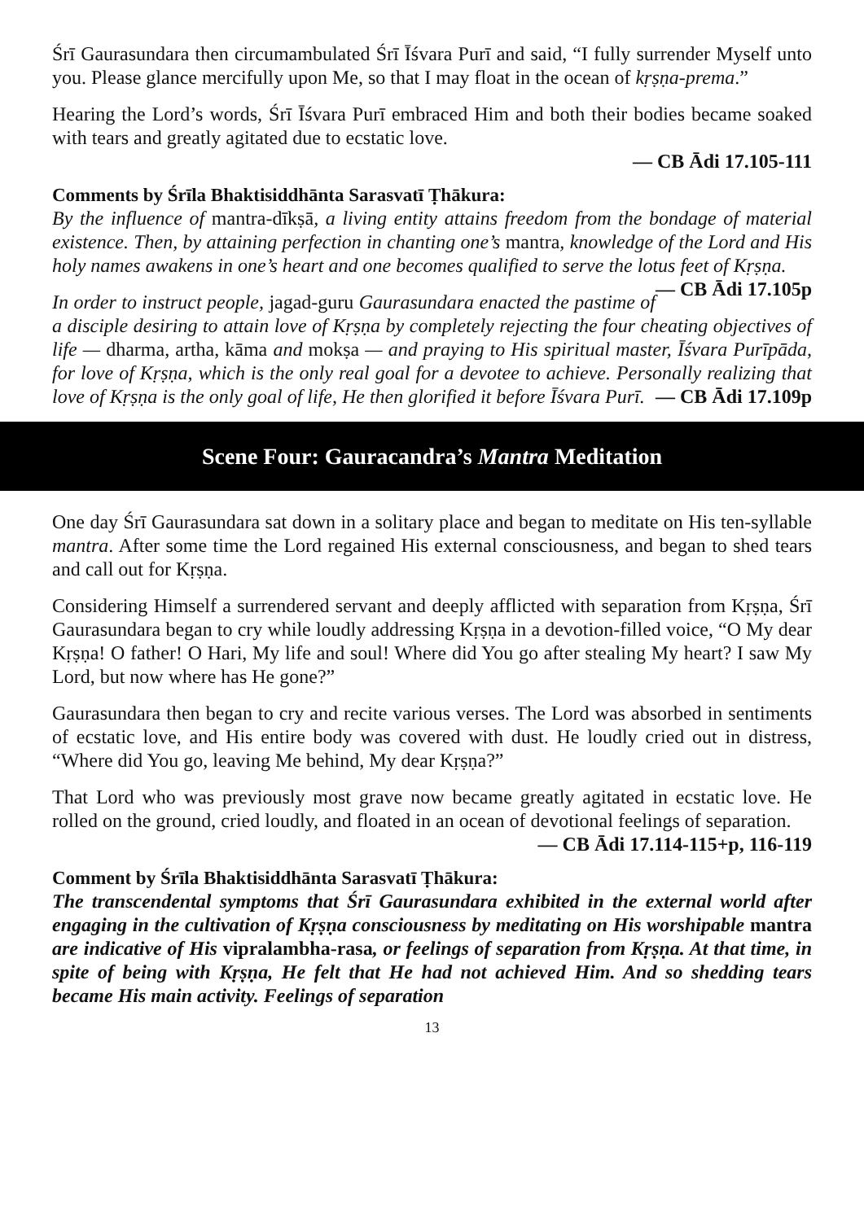Śrī Gaurasundara then circumambulated Śrī Īśvara Purī and said, “I fully surrender Myself unto you. Please glance mercifully upon Me, so that I may float in the ocean of kṛṣṇa-prema.”
Hearing the Lord’s words, Śrī Īśvara Purī embraced Him and both their bodies became soaked with tears and greatly agitated due to ecstatic love.
— CB Ādi 17.105-111
Comments by Śrīla Bhaktisiddhānta Sarasvatī Ṭhākura:
By the influence of mantra-dīkṣā, a living entity attains freedom from the bondage of material existence. Then, by attaining perfection in chanting one’s mantra, knowledge of the Lord and His holy names awakens in one’s heart and one becomes qualified to serve the lotus feet of Kṛṣṇa. — CB Ādi 17.105p
In order to instruct people, jagad-guru Gaurasundara enacted the pastime of a disciple desiring to attain love of Kṛṣṇa by completely rejecting the four cheating objectives of life — dharma, artha, kāma and mokṣa — and praying to His spiritual master, Īśvara Purīpāda, for love of Kṛṣṇa, which is the only real goal for a devotee to achieve. Personally realizing that love of Kṛṣṇa is the only goal of life, He then glorified it before Īśvara Purī. — CB Ādi 17.109p
Scene Four: Gauracandra’s Mantra Meditation
One day Śrī Gaurasundara sat down in a solitary place and began to meditate on His ten-syllable mantra. After some time the Lord regained His external consciousness, and began to shed tears and call out for Kṛṣṇa.
Considering Himself a surrendered servant and deeply afflicted with separation from Kṛṣṇa, Śrī Gaurasundara began to cry while loudly addressing Kṛṣṇa in a devotion-filled voice, “O My dear Kṛṣṇa! O father! O Hari, My life and soul! Where did You go after stealing My heart? I saw My Lord, but now where has He gone?”
Gaurasundara then began to cry and recite various verses. The Lord was absorbed in sentiments of ecstatic love, and His entire body was covered with dust. He loudly cried out in distress, “Where did You go, leaving Me behind, My dear Kṛṣṇa?”
That Lord who was previously most grave now became greatly agitated in ecstatic love. He rolled on the ground, cried loudly, and floated in an ocean of devotional feelings of separation.
— CB Ādi 17.114-115+p, 116-119
Comment by Śrīla Bhaktisiddhānta Sarasvatī Ṭhākura:
The transcendental symptoms that Śrī Gaurasundara exhibited in the external world after engaging in the cultivation of Kṛṣṇa consciousness by meditating on His worshipable mantra are indicative of His vipralambha-rasa, or feelings of separation from Kṛṣṇa. At that time, in spite of being with Kṛṣṇa, He felt that He had not achieved Him. And so shedding tears became His main activity. Feelings of separation
13